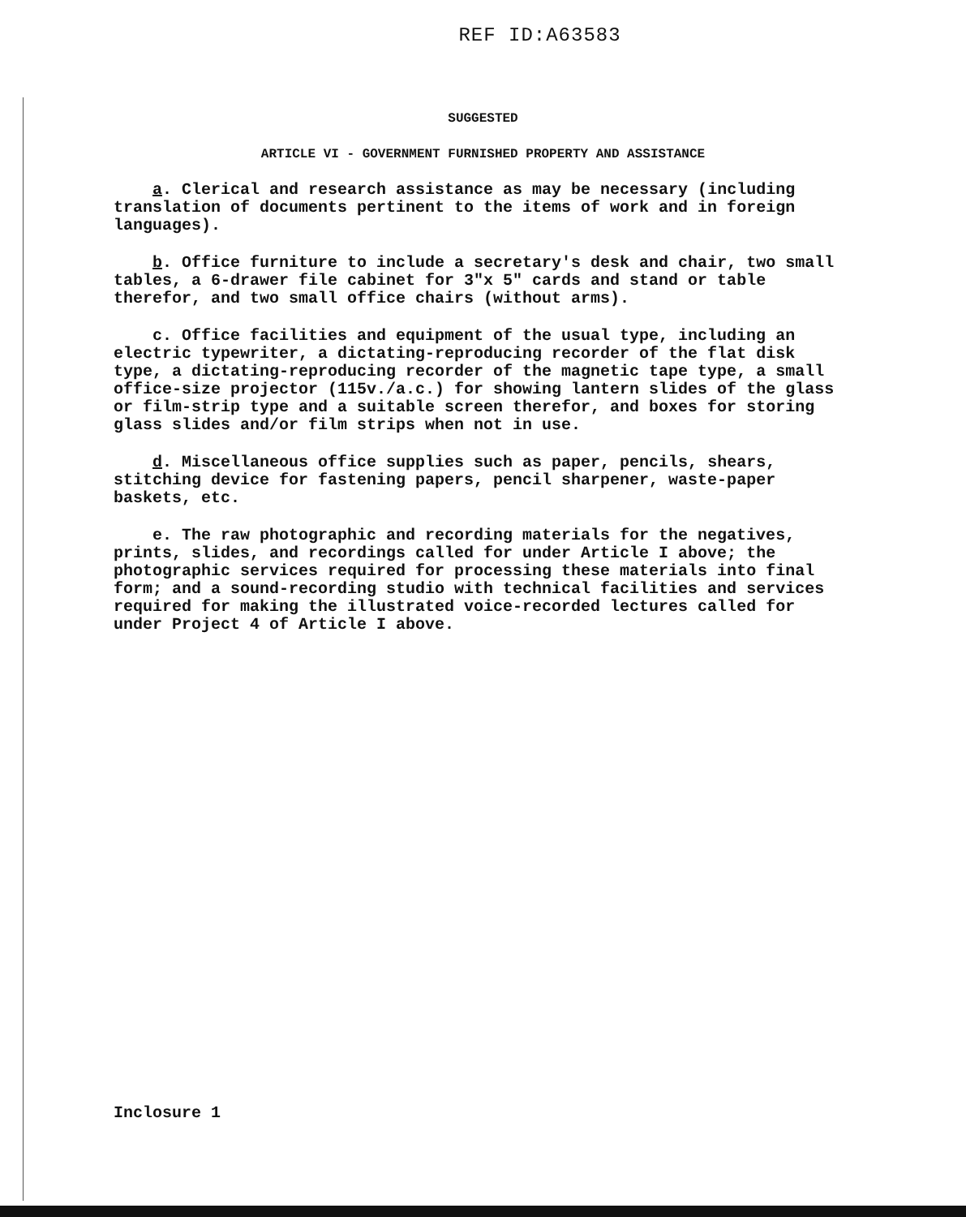REF ID:A63583
SUGGESTED
ARTICLE VI - GOVERNMENT FURNISHED PROPERTY AND ASSISTANCE
a. Clerical and research assistance as may be necessary (including translation of documents pertinent to the items of work and in foreign languages).
b. Office furniture to include a secretary's desk and chair, two small tables, a 6-drawer file cabinet for 3"x 5" cards and stand or table therefor, and two small office chairs (without arms).
c. Office facilities and equipment of the usual type, including an electric typewriter, a dictating-reproducing recorder of the flat disk type, a dictating-reproducing recorder of the magnetic tape type, a small office-size projector (115v./a.c.) for showing lantern slides of the glass or film-strip type and a suitable screen therefor, and boxes for storing glass slides and/or film strips when not in use.
d. Miscellaneous office supplies such as paper, pencils, shears, stitching device for fastening papers, pencil sharpener, waste-paper baskets, etc.
e. The raw photographic and recording materials for the negatives, prints, slides, and recordings called for under Article I above; the photographic services required for processing these materials into final form; and a sound-recording studio with technical facilities and services required for making the illustrated voice-recorded lectures called for under Project 4 of Article I above.
Inclosure 1